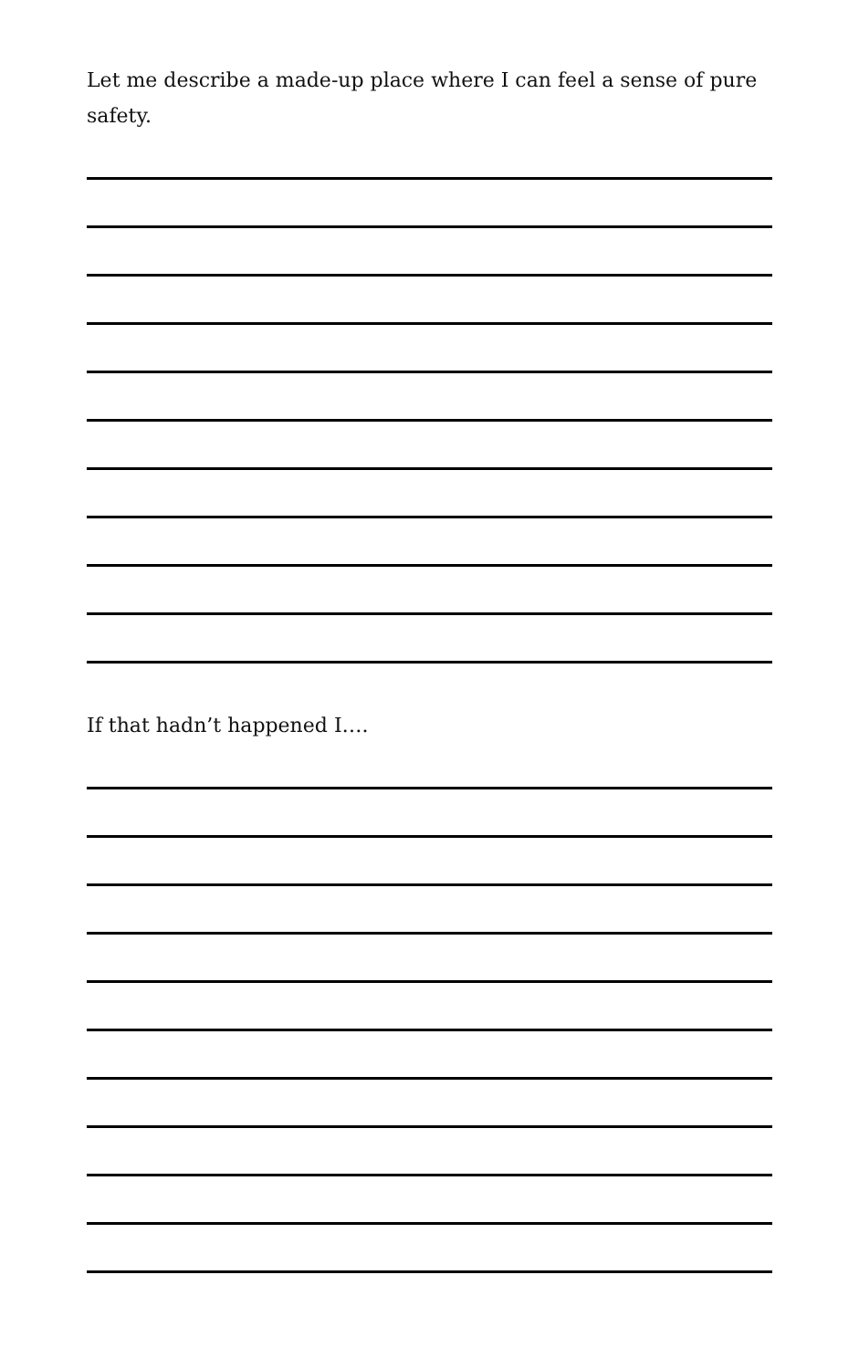Let me describe a made-up place where I can feel a sense of pure safety.
If that hadn’t happened I….